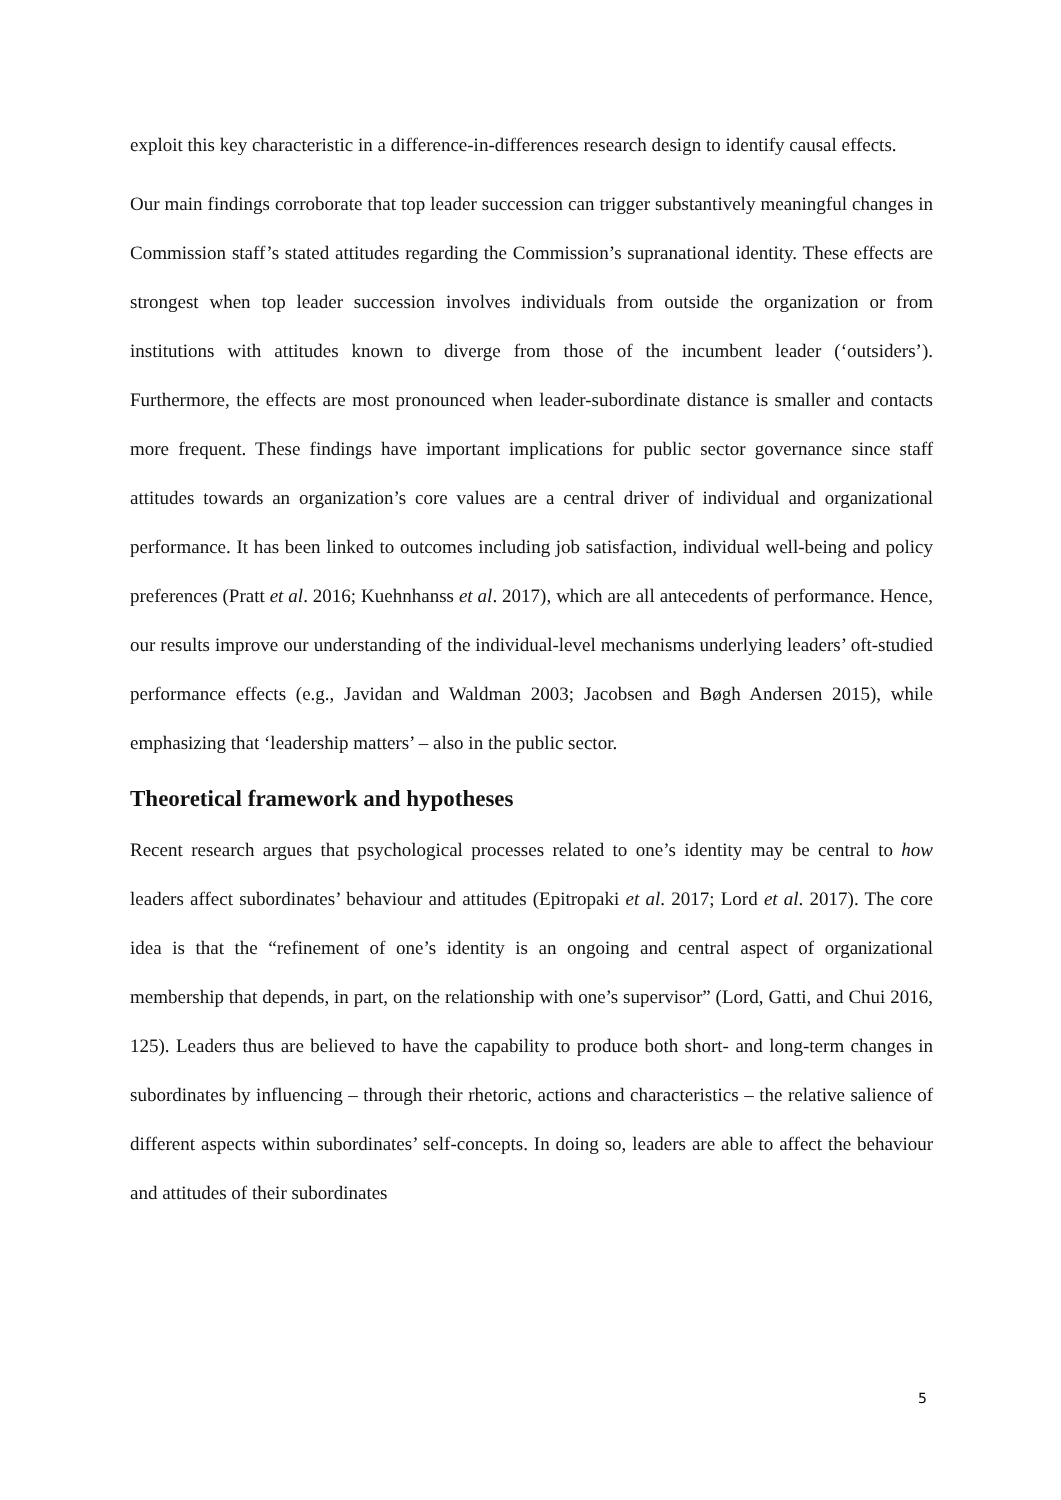exploit this key characteristic in a difference-in-differences research design to identify causal effects.
Our main findings corroborate that top leader succession can trigger substantively meaningful changes in Commission staff’s stated attitudes regarding the Commission’s supranational identity. These effects are strongest when top leader succession involves individuals from outside the organization or from institutions with attitudes known to diverge from those of the incumbent leader (‘outsiders’). Furthermore, the effects are most pronounced when leader-subordinate distance is smaller and contacts more frequent. These findings have important implications for public sector governance since staff attitudes towards an organization’s core values are a central driver of individual and organizational performance. It has been linked to outcomes including job satisfaction, individual well-being and policy preferences (Pratt et al. 2016; Kuehnhanss et al. 2017), which are all antecedents of performance. Hence, our results improve our understanding of the individual-level mechanisms underlying leaders’ oft-studied performance effects (e.g., Javidan and Waldman 2003; Jacobsen and Bøgh Andersen 2015), while emphasizing that ‘leadership matters’ – also in the public sector.
Theoretical framework and hypotheses
Recent research argues that psychological processes related to one’s identity may be central to how leaders affect subordinates’ behaviour and attitudes (Epitropaki et al. 2017; Lord et al. 2017). The core idea is that the “refinement of one’s identity is an ongoing and central aspect of organizational membership that depends, in part, on the relationship with one’s supervisor” (Lord, Gatti, and Chui 2016, 125). Leaders thus are believed to have the capability to produce both short- and long-term changes in subordinates by influencing – through their rhetoric, actions and characteristics – the relative salience of different aspects within subordinates’ self-concepts. In doing so, leaders are able to affect the behaviour and attitudes of their subordinates
5